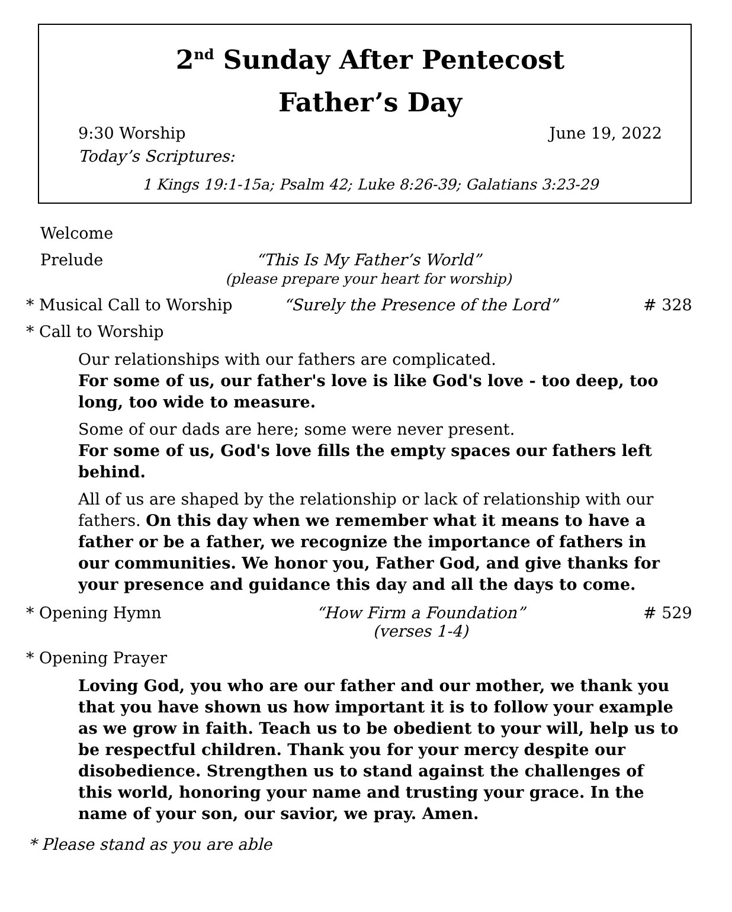2<sup>nd</sup> Sunday After Pentecost
Father’s Day
9:30 Worship June 19, 2022
Today’s Scriptures:
1 Kings 19:1-15a; Psalm 42; Luke 8:26-39; Galatians 3:23-29
Welcome
Prelude “This Is My Father’s World”
(please prepare your heart for worship)
* Musical Call to Worship
“Surely the Presence of the Lord”
# 328
* Call to Worship
Our relationships with our fathers are complicated.
For some of us, our father's love is like God's love - too deep, too long, too wide to measure.
Some of our dads are here; some were never present.
For some of us, God's love fills the empty spaces our fathers left behind.
All of us are shaped by the relationship or lack of relationship with our fathers. On this day when we remember what it means to have a father or be a father, we recognize the importance of fathers in our communities. We honor you, Father God, and give thanks for your presence and guidance this day and all the days to come.
* Opening Hymn “How Firm a Foundation”
(verses 1-4)
# 529
* Opening Prayer
Loving God, you who are our father and our mother, we thank you that you have shown us how important it is to follow your example as we grow in faith. Teach us to be obedient to your will, help us to be respectful children. Thank you for your mercy despite our disobedience. Strengthen us to stand against the challenges of this world, honoring your name and trusting your grace. In the name of your son, our savior, we pray. Amen.
* Please stand as you are able